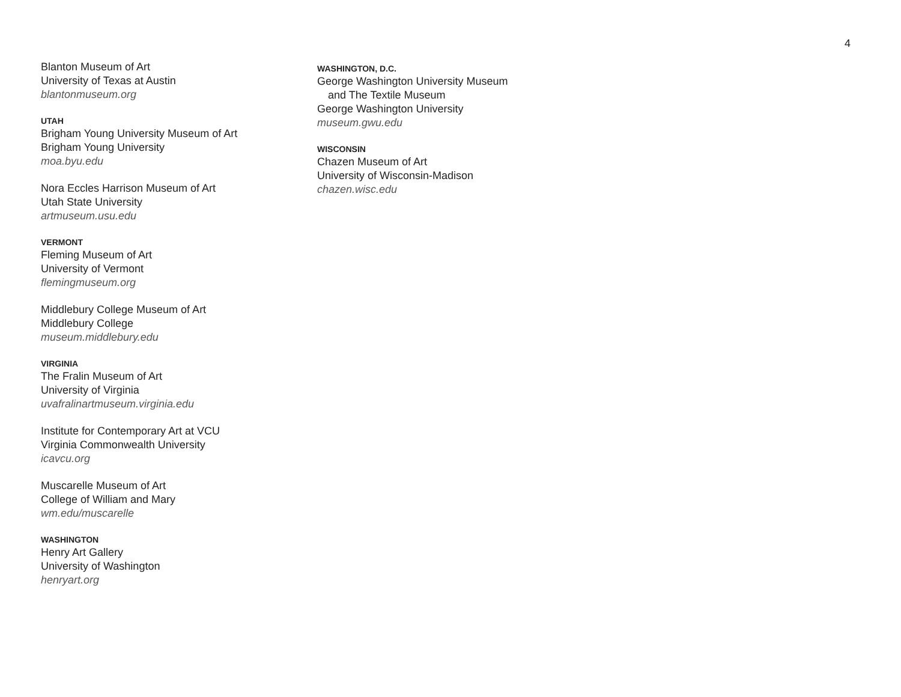4
Blanton Museum of Art
University of Texas at Austin
blantonmuseum.org
UTAH
Brigham Young University Museum of Art
Brigham Young University
moa.byu.edu
Nora Eccles Harrison Museum of Art
Utah State University
artmuseum.usu.edu
VERMONT
Fleming Museum of Art
University of Vermont
flemingmuseum.org
Middlebury College Museum of Art
Middlebury College
museum.middlebury.edu
VIRGINIA
The Fralin Museum of Art
University of Virginia
uvafralinartmuseum.virginia.edu
Institute for Contemporary Art at VCU
Virginia Commonwealth University
icavcu.org
Muscarelle Museum of Art
College of William and Mary
wm.edu/muscarelle
WASHINGTON
Henry Art Gallery
University of Washington
henryart.org
WASHINGTON, D.C.
George Washington University Museum
and The Textile Museum
George Washington University
museum.gwu.edu
WISCONSIN
Chazen Museum of Art
University of Wisconsin-Madison
chazen.wisc.edu